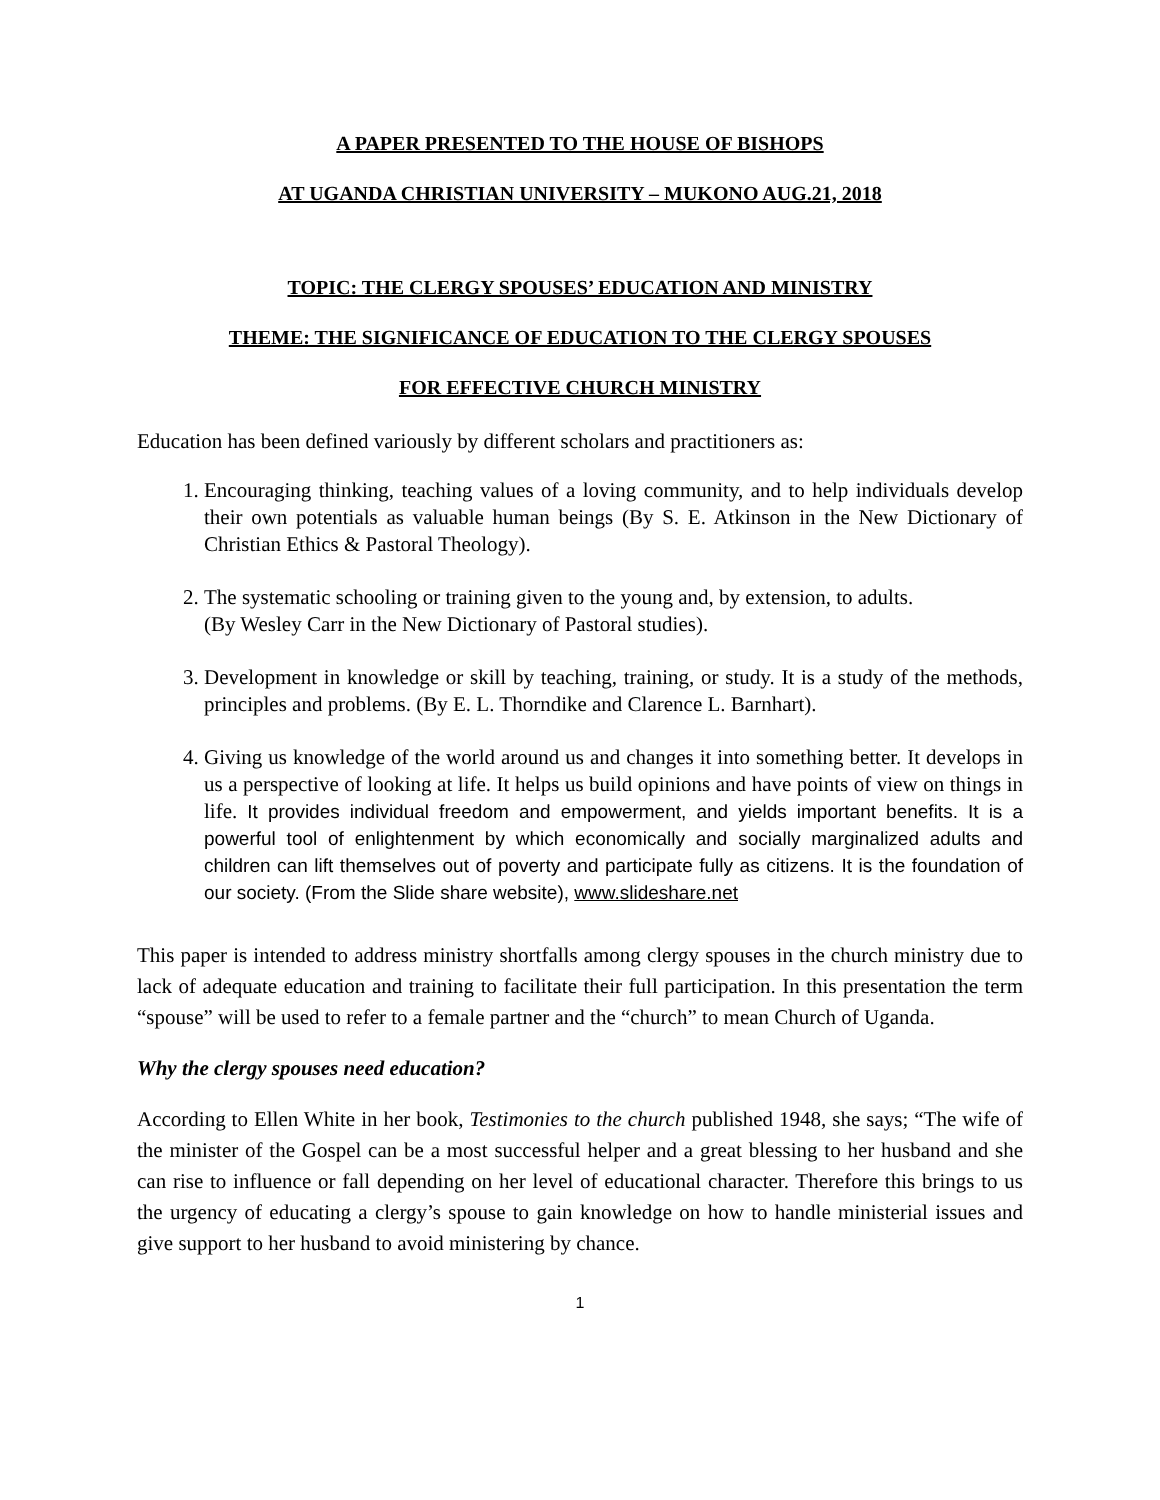A PAPER PRESENTED TO THE HOUSE OF BISHOPS
AT UGANDA CHRISTIAN UNIVERSITY – MUKONO AUG.21, 2018
TOPIC: THE CLERGY SPOUSES’ EDUCATION AND MINISTRY
THEME: THE SIGNIFICANCE OF EDUCATION TO THE CLERGY SPOUSES
FOR EFFECTIVE CHURCH MINISTRY
Education has been defined variously by different scholars and practitioners as:
1. Encouraging thinking, teaching values of a loving community, and to help individuals develop their own potentials as valuable human beings (By S. E. Atkinson in the New Dictionary of Christian Ethics & Pastoral Theology).
2. The systematic schooling or training given to the young and, by extension, to adults.
(By Wesley Carr in the New Dictionary of Pastoral studies).
3. Development in knowledge or skill by teaching, training, or study. It is a study of the methods, principles and problems. (By E. L. Thorndike and Clarence L. Barnhart).
4. Giving us knowledge of the world around us and changes it into something better. It develops in us a perspective of looking at life. It helps us build opinions and have points of view on things in life. It provides individual freedom and empowerment, and yields important benefits. It is a powerful tool of enlightenment by which economically and socially marginalized adults and children can lift themselves out of poverty and participate fully as citizens. It is the foundation of our society. (From the Slide share website), www.slideshare.net
This paper is intended to address ministry shortfalls among clergy spouses in the church ministry due to lack of adequate education and training to facilitate their full participation. In this presentation the term “spouse” will be used to refer to a female partner and the “church” to mean Church of Uganda.
Why the clergy spouses need education?
According to Ellen White in her book, Testimonies to the church published 1948, she says; “The wife of the minister of the Gospel can be a most successful helper and a great blessing to her husband and she can rise to influence or fall depending on her level of educational character. Therefore this brings to us the urgency of educating a clergy’s spouse to gain knowledge on how to handle ministerial issues and give support to her husband to avoid ministering by chance.
1